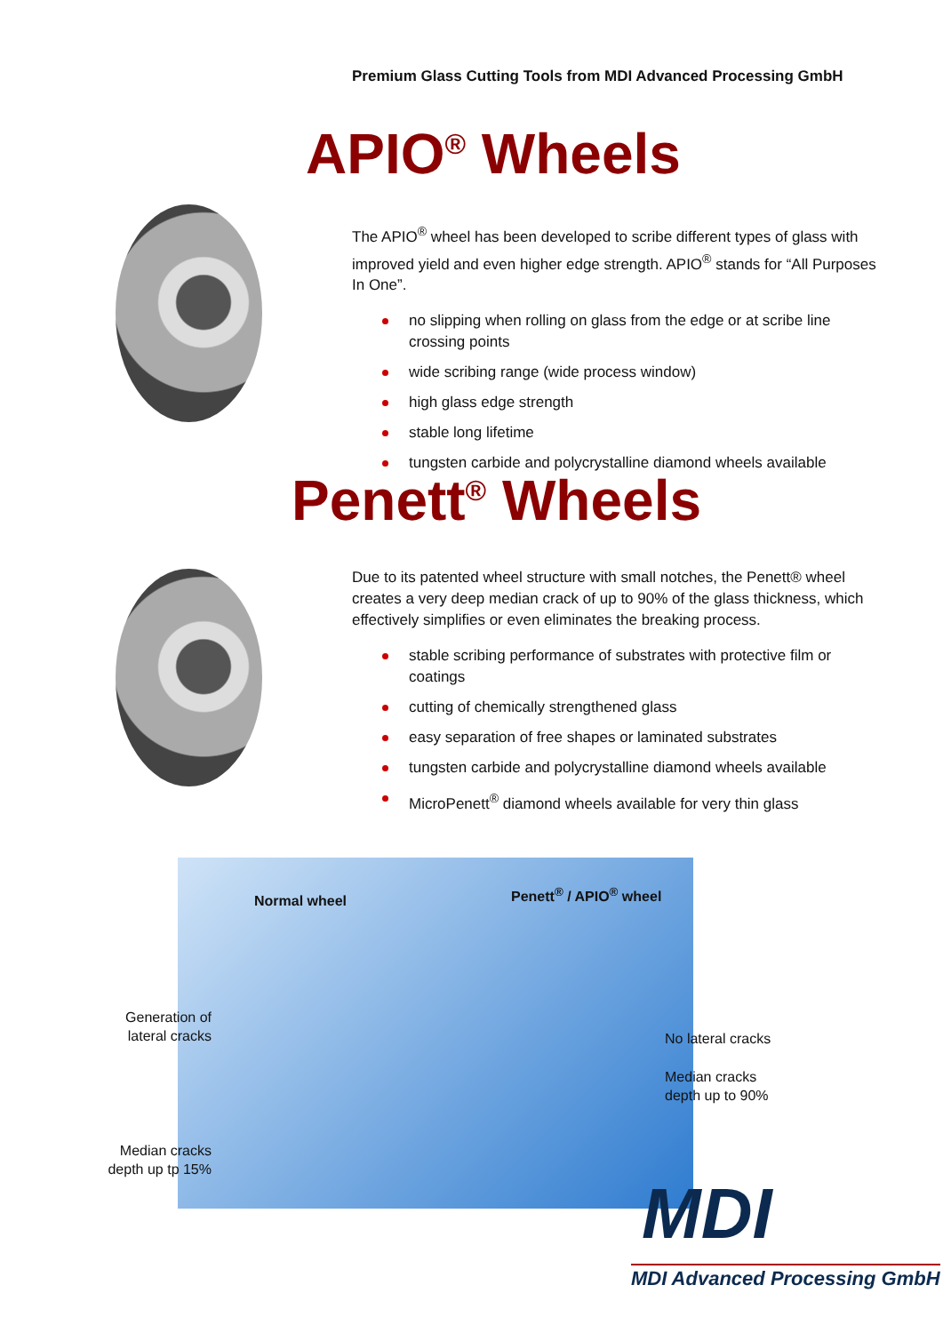Premium Glass Cutting Tools from MDI Advanced Processing GmbH
APIO<sup>®</sup> Wheels
The APIO<sup>®</sup> wheel has been developed to scribe different types of glass with improved yield and even higher edge strength. APIO<sup>®</sup> stands for “All Purposes In One”.
no slipping when rolling on glass from the edge or at scribe line crossing points
wide scribing range (wide process window)
high glass edge strength
stable long lifetime
tungsten carbide and polycrystalline diamond wheels available
Penett<sup>®</sup> Wheels
Due to its patented wheel structure with small notches, the Penett® wheel creates a very deep median crack of up to 90% of the glass thickness, which effectively simplifies or even eliminates the breaking process.
stable scribing performance of substrates with protective film or coatings
cutting of chemically strengthened glass
easy separation of free shapes or laminated substrates
tungsten carbide and polycrystalline diamond wheels available
MicroPenett<sup>®</sup> diamond wheels available for very thin glass
Normal wheel
Penett<sup>®</sup> / APIO<sup>®</sup> wheel
Generation of lateral cracks
No lateral cracks
Median cracks
depth up to 90%
Median cracks depth up tp 15%
MDI
MDI Advanced Processing GmbH